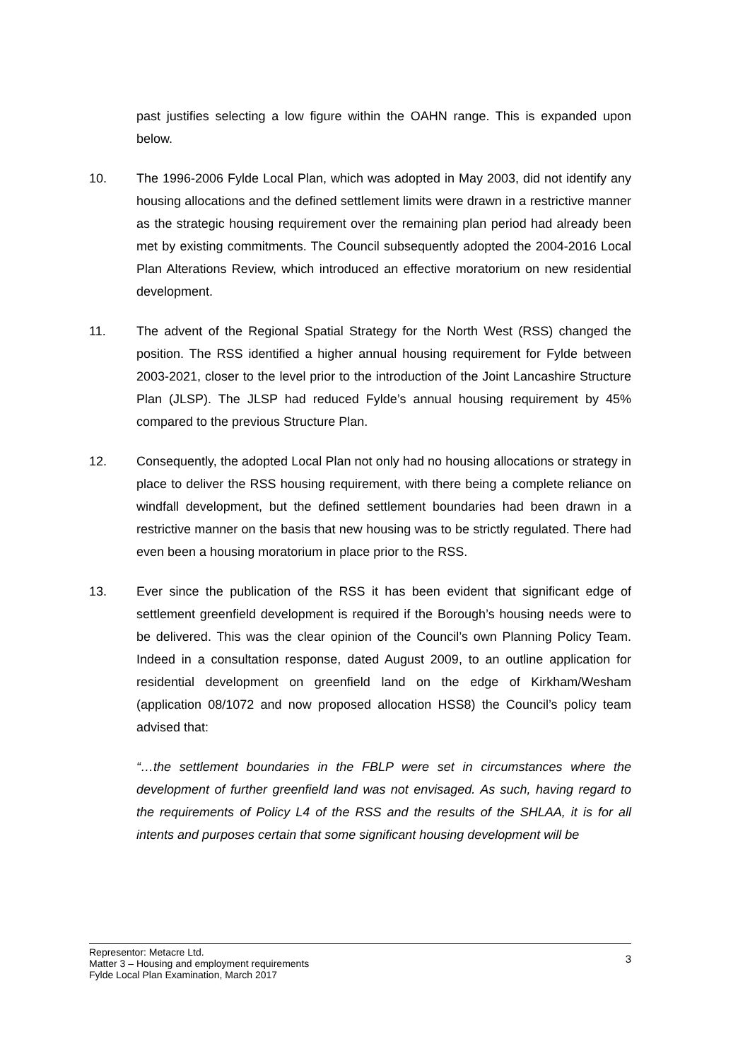past justifies selecting a low figure within the OAHN range. This is expanded upon below.
10. The 1996-2006 Fylde Local Plan, which was adopted in May 2003, did not identify any housing allocations and the defined settlement limits were drawn in a restrictive manner as the strategic housing requirement over the remaining plan period had already been met by existing commitments. The Council subsequently adopted the 2004-2016 Local Plan Alterations Review, which introduced an effective moratorium on new residential development.
11. The advent of the Regional Spatial Strategy for the North West (RSS) changed the position. The RSS identified a higher annual housing requirement for Fylde between 2003-2021, closer to the level prior to the introduction of the Joint Lancashire Structure Plan (JLSP). The JLSP had reduced Fylde’s annual housing requirement by 45% compared to the previous Structure Plan.
12. Consequently, the adopted Local Plan not only had no housing allocations or strategy in place to deliver the RSS housing requirement, with there being a complete reliance on windfall development, but the defined settlement boundaries had been drawn in a restrictive manner on the basis that new housing was to be strictly regulated. There had even been a housing moratorium in place prior to the RSS.
13. Ever since the publication of the RSS it has been evident that significant edge of settlement greenfield development is required if the Borough’s housing needs were to be delivered. This was the clear opinion of the Council’s own Planning Policy Team. Indeed in a consultation response, dated August 2009, to an outline application for residential development on greenfield land on the edge of Kirkham/Wesham (application 08/1072 and now proposed allocation HSS8) the Council’s policy team advised that:
“…the settlement boundaries in the FBLP were set in circumstances where the development of further greenfield land was not envisaged. As such, having regard to the requirements of Policy L4 of the RSS and the results of the SHLAA, it is for all intents and purposes certain that some significant housing development will be
Representor: Metacre Ltd.
Matter 3 – Housing and employment requirements
Fylde Local Plan Examination, March 2017
3